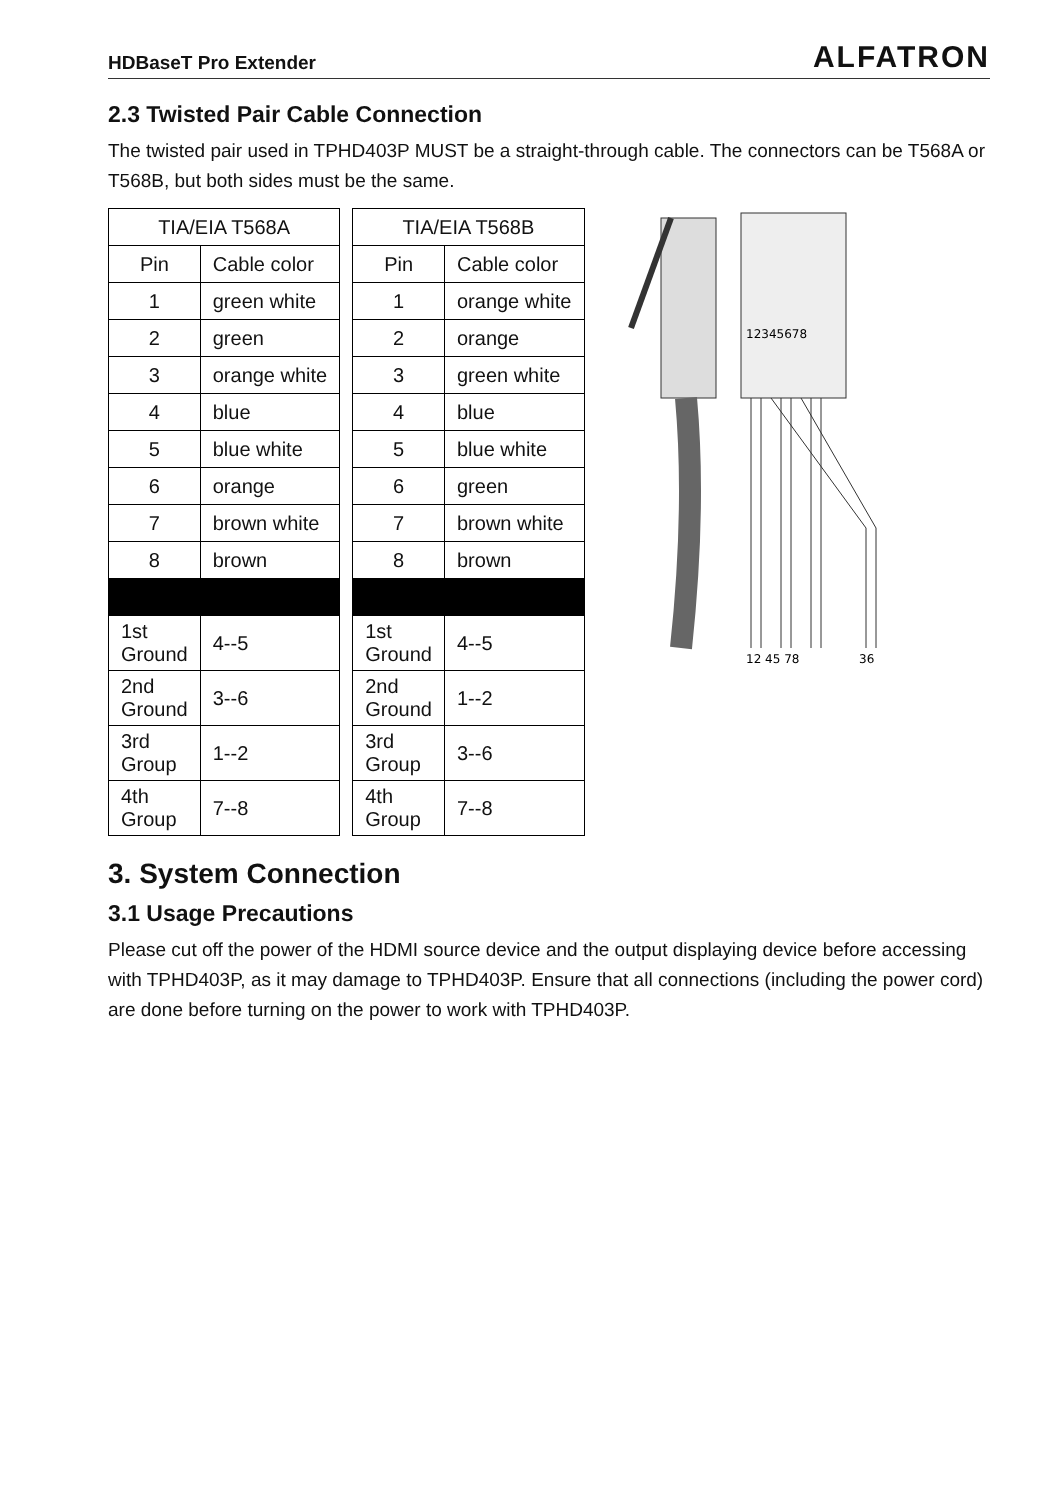HDBaseT Pro Extender ALFATRON
2.3 Twisted Pair Cable Connection
The twisted pair used in TPHD403P MUST be a straight-through cable. The connectors can be T568A or T568B, but both sides must be the same.
| TIA/EIA T568A | | | TIA/EIA T568B | |
| Pin | Cable color | | Pin | Cable color |
| 1 | green white | | 1 | orange white |
| 2 | green | | 2 | orange |
| 3 | orange white | | 3 | green white |
| 4 | blue | | 4 | blue |
| 5 | blue white | | 5 | blue white |
| 6 | orange | | 6 | green |
| 7 | brown white | | 7 | brown white |
| 8 | brown | | 8 | brown |
| 1st Ground | 4--5 | | 1st Ground | 4--5 |
| 2nd Ground | 3--6 | | 2nd Ground | 1--2 |
| 3rd Group | 1--2 | | 3rd Group | 3--6 |
| 4th Group | 7--8 | | 4th Group | 7--8 |
12345678
12 45 78
36
3. System Connection
3.1 Usage Precautions
Please cut off the power of the HDMI source device and the output displaying device before accessing with TPHD403P, as it may damage to TPHD403P. Ensure that all connections (including the power cord) are done before turning on the power to work with TPHD403P.